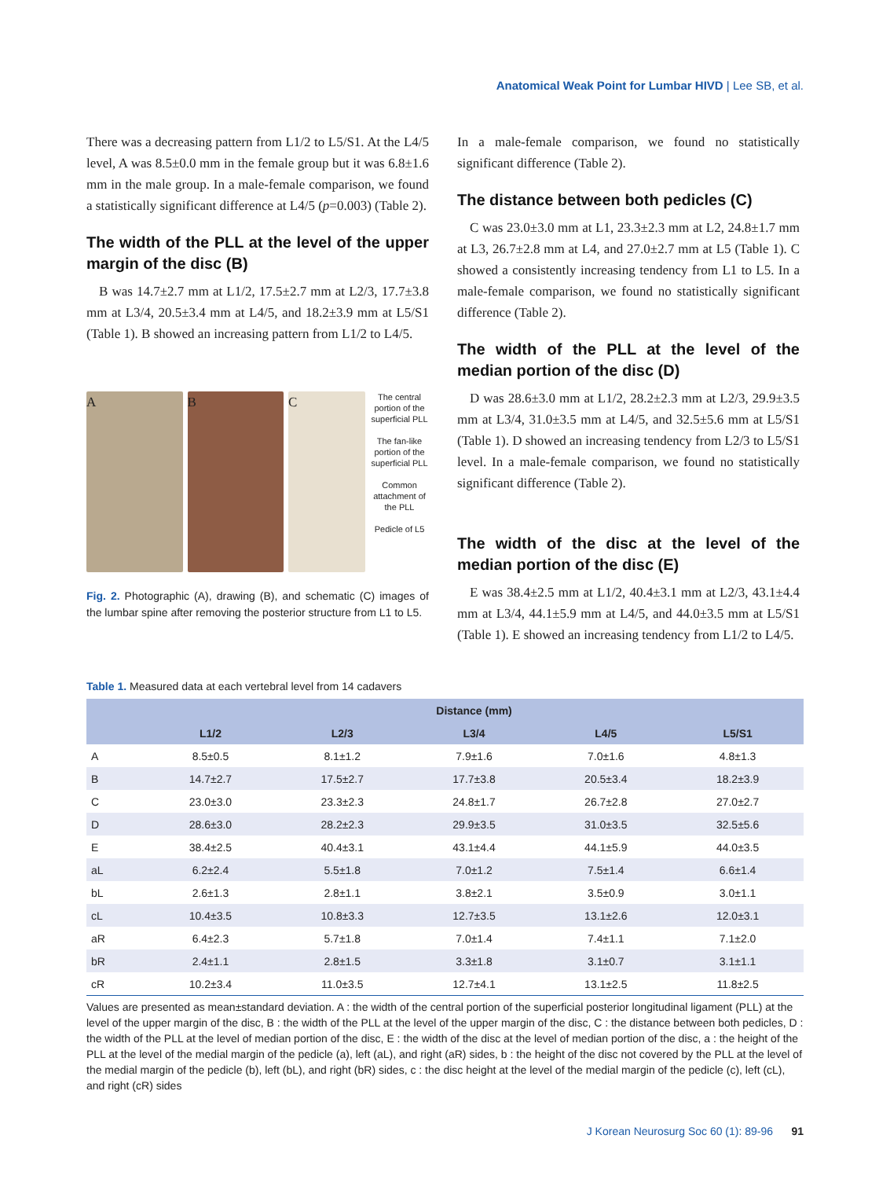Anatomical Weak Point for Lumbar HIVD | Lee SB, et al.
There was a decreasing pattern from L1/2 to L5/S1. At the L4/5 level, A was 8.5±0.0 mm in the female group but it was 6.8±1.6 mm in the male group. In a male-female comparison, we found a statistically significant difference at L4/5 (p=0.003) (Table 2).
The width of the PLL at the level of the upper margin of the disc (B)
B was 14.7±2.7 mm at L1/2, 17.5±2.7 mm at L2/3, 17.7±3.8 mm at L3/4, 20.5±3.4 mm at L4/5, and 18.2±3.9 mm at L5/S1 (Table 1). B showed an increasing pattern from L1/2 to L4/5.
A B C
The central portion of the superficial PLL
The fan-like portion of the superficial PLL
Common attachment of the PLL
Pedicle of L5
Fig. 2. Photographic (A), drawing (B), and schematic (C) images of the lumbar spine after removing the posterior structure from L1 to L5.
In a male-female comparison, we found no statistically significant difference (Table 2).
The distance between both pedicles (C)
C was 23.0±3.0 mm at L1, 23.3±2.3 mm at L2, 24.8±1.7 mm at L3, 26.7±2.8 mm at L4, and 27.0±2.7 mm at L5 (Table 1). C showed a consistently increasing tendency from L1 to L5. In a male-female comparison, we found no statistically significant difference (Table 2).
The width of the PLL at the level of the median portion of the disc (D)
D was 28.6±3.0 mm at L1/2, 28.2±2.3 mm at L2/3, 29.9±3.5 mm at L3/4, 31.0±3.5 mm at L4/5, and 32.5±5.6 mm at L5/S1 (Table 1). D showed an increasing tendency from L2/3 to L5/S1 level. In a male-female comparison, we found no statistically significant difference (Table 2).
The width of the disc at the level of the median portion of the disc (E)
E was 38.4±2.5 mm at L1/2, 40.4±3.1 mm at L2/3, 43.1±4.4 mm at L3/4, 44.1±5.9 mm at L4/5, and 44.0±3.5 mm at L5/S1 (Table 1). E showed an increasing tendency from L1/2 to L4/5.
Table 1. Measured data at each vertebral level from 14 cadavers
| | Distance (mm) | | | | |
| --- | --- | --- | --- | --- | --- |
| | L1/2 | L2/3 | L3/4 | L4/5 | L5/S1 |
| A | 8.5±0.5 | 8.1±1.2 | 7.9±1.6 | 7.0±1.6 | 4.8±1.3 |
| B | 14.7±2.7 | 17.5±2.7 | 17.7±3.8 | 20.5±3.4 | 18.2±3.9 |
| C | 23.0±3.0 | 23.3±2.3 | 24.8±1.7 | 26.7±2.8 | 27.0±2.7 |
| D | 28.6±3.0 | 28.2±2.3 | 29.9±3.5 | 31.0±3.5 | 32.5±5.6 |
| E | 38.4±2.5 | 40.4±3.1 | 43.1±4.4 | 44.1±5.9 | 44.0±3.5 |
| aL | 6.2±2.4 | 5.5±1.8 | 7.0±1.2 | 7.5±1.4 | 6.6±1.4 |
| bL | 2.6±1.3 | 2.8±1.1 | 3.8±2.1 | 3.5±0.9 | 3.0±1.1 |
| cL | 10.4±3.5 | 10.8±3.3 | 12.7±3.5 | 13.1±2.6 | 12.0±3.1 |
| aR | 6.4±2.3 | 5.7±1.8 | 7.0±1.4 | 7.4±1.1 | 7.1±2.0 |
| bR | 2.4±1.1 | 2.8±1.5 | 3.3±1.8 | 3.1±0.7 | 3.1±1.1 |
| cR | 10.2±3.4 | 11.0±3.5 | 12.7±4.1 | 13.1±2.5 | 11.8±2.5 |
Values are presented as mean±standard deviation. A : the width of the central portion of the superficial posterior longitudinal ligament (PLL) at the level of the upper margin of the disc, B : the width of the PLL at the level of the upper margin of the disc, C : the distance between both pedicles, D : the width of the PLL at the level of median portion of the disc, E : the width of the disc at the level of median portion of the disc, a : the height of the PLL at the level of the medial margin of the pedicle (a), left (aL), and right (aR) sides, b : the height of the disc not covered by the PLL at the level of the medial margin of the pedicle (b), left (bL), and right (bR) sides, c : the disc height at the level of the medial margin of the pedicle (c), left (cL), and right (cR) sides
J Korean Neurosurg Soc 60 (1): 89-96 91